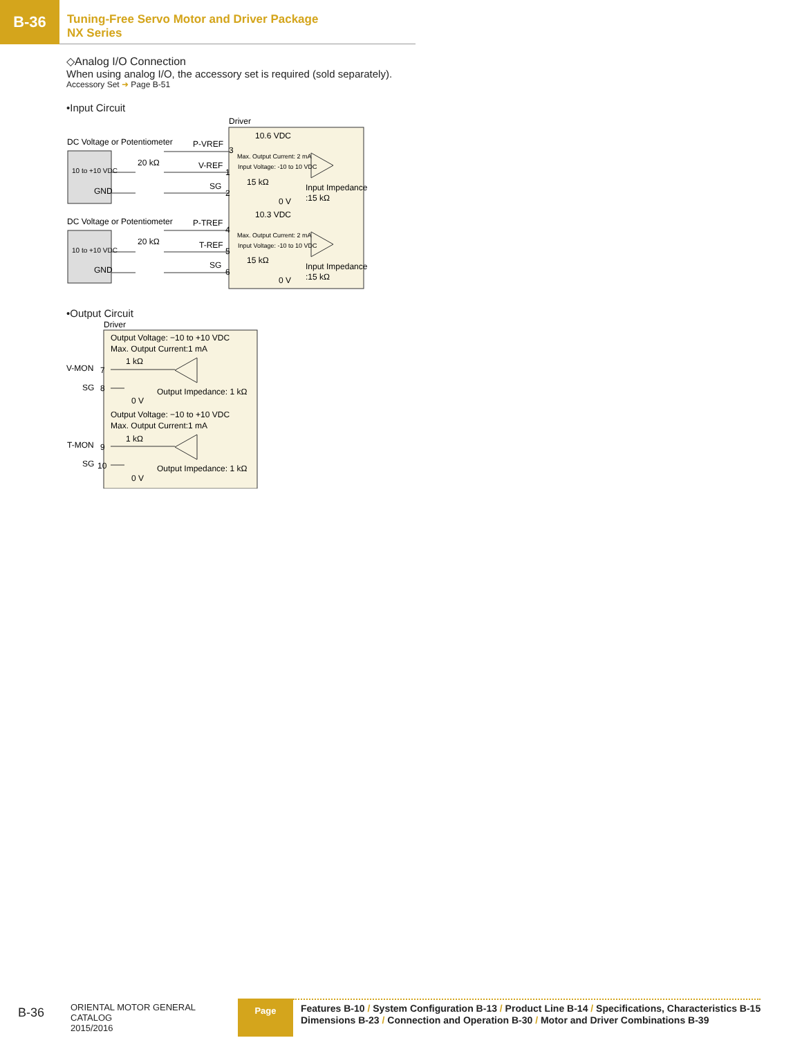B-36
Tuning-Free Servo Motor and Driver Package
NX Series
◇Analog I/O Connection
When using analog I/O, the accessory set is required (sold separately).
Accessory Set ➜ Page B-51
•Input Circuit
Driver
DC Voltage or Potentiometer
10 to +10 VDC
GND
P-VREF
20 kΩ
V-REF
SG
3
1
2
10.6 VDC
Max. Output Current: 2 mA
Input Voltage: -10 to 10 VDC
15 kΩ
Input Impedance
:15 kΩ
0 V
DC Voltage or Potentiometer
10 to +10 VDC
GND
P-TREF
20 kΩ
T-REF
SG
4
5
6
10.3 VDC
Max. Output Current: 2 mA
Input Voltage: -10 to 10 VDC
15 kΩ
Input Impedance
:15 kΩ
0 V
•Output Circuit
Driver
Output Voltage: −10 to +10 VDC
Max. Output Current:1 mA
1 kΩ
V-MON
7
SG
8
Output Impedance: 1 kΩ
0 V
Output Voltage: −10 to +10 VDC
Max. Output Current:1 mA
1 kΩ
T-MON
9
SG
10
Output Impedance: 1 kΩ
0 V
B-36
ORIENTAL MOTOR GENERAL CATALOG
2015/2016
Page
Features B-10 / System Configuration B-13 / Product Line B-14 / Specifications, Characteristics B-15
Dimensions B-23 / Connection and Operation B-30 / Motor and Driver Combinations B-39